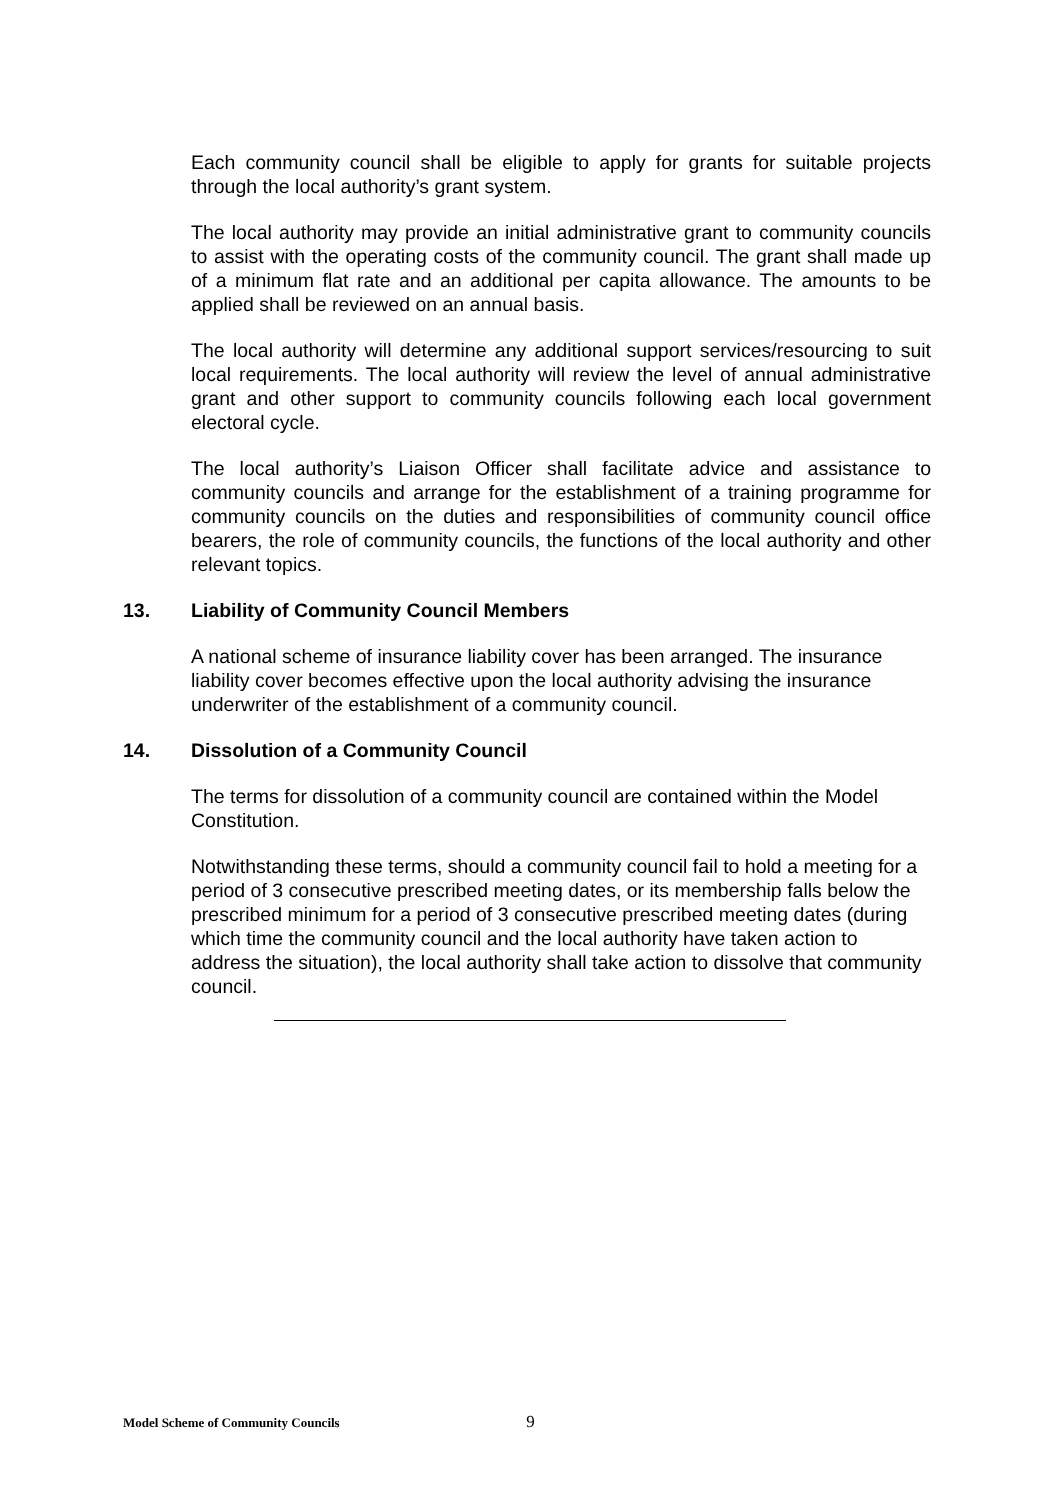Each community council shall be eligible to apply for grants for suitable projects through the local authority’s grant system.
The local authority may provide an initial administrative grant to community councils to assist with the operating costs of the community council. The grant shall made up of a minimum flat rate and an additional per capita allowance. The amounts to be applied shall be reviewed on an annual basis.
The local authority will determine any additional support services/resourcing to suit local requirements. The local authority will review the level of annual administrative grant and other support to community councils following each local government electoral cycle.
The local authority’s Liaison Officer shall facilitate advice and assistance to community councils and arrange for the establishment of a training programme for community councils on the duties and responsibilities of community council office bearers, the role of community councils, the functions of the local authority and other relevant topics.
13. Liability of Community Council Members
A national scheme of insurance liability cover has been arranged. The insurance liability cover becomes effective upon the local authority advising the insurance underwriter of the establishment of a community council.
14. Dissolution of a Community Council
The terms for dissolution of a community council are contained within the Model Constitution.
Notwithstanding these terms, should a community council fail to hold a meeting for a period of 3 consecutive prescribed meeting dates, or its membership falls below the prescribed minimum for a period of 3 consecutive prescribed meeting dates (during which time the community council and the local authority have taken action to address the situation), the local authority shall take action to dissolve that community council.
Model Scheme of Community Councils 9